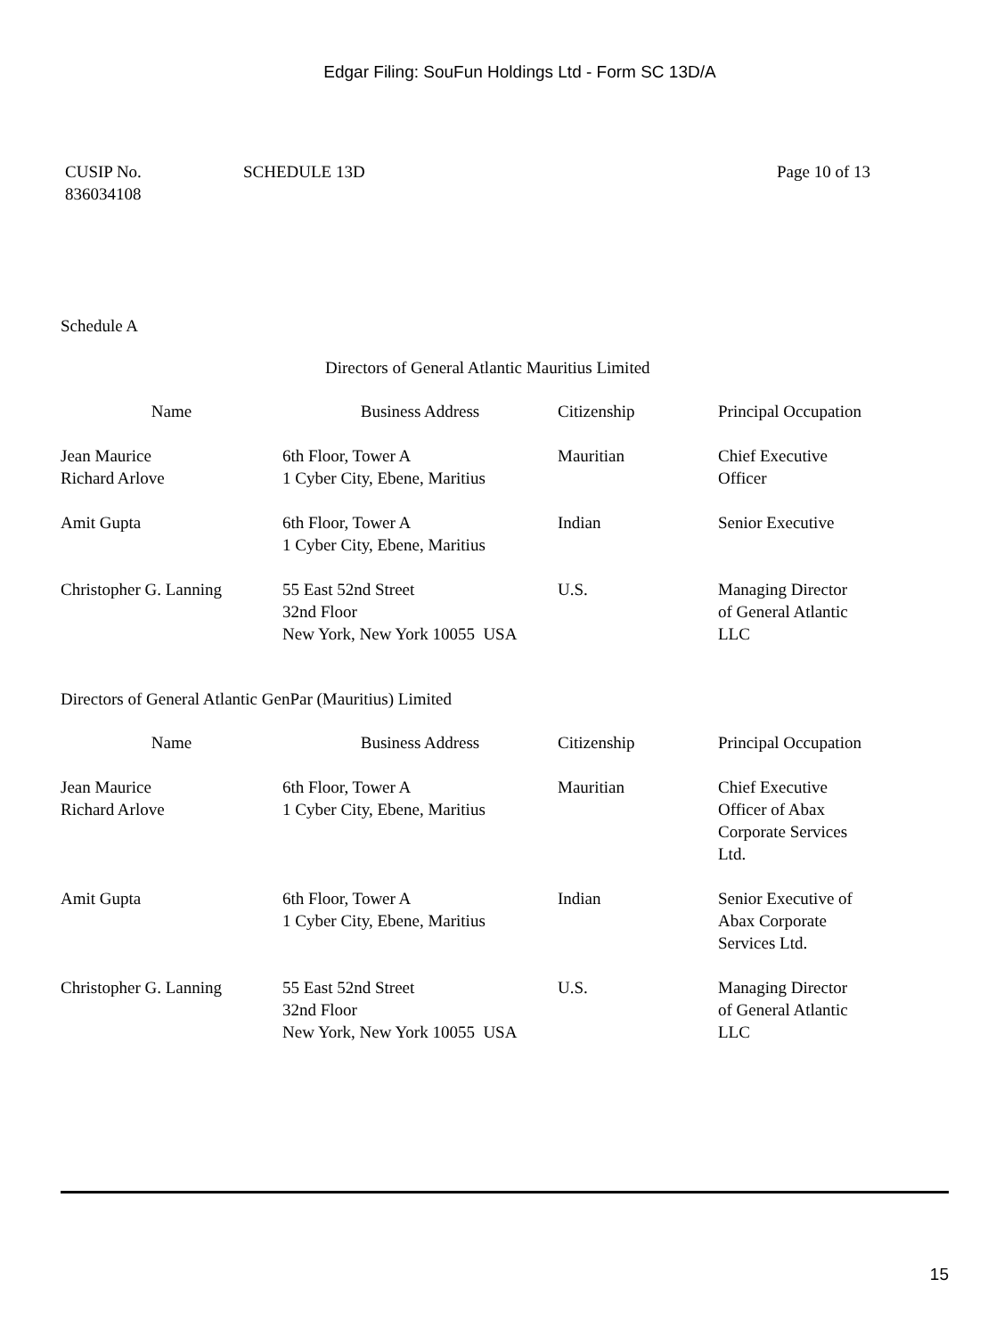Edgar Filing: SouFun Holdings Ltd - Form SC 13D/A
CUSIP No.
836034108
SCHEDULE 13D Page 10 of 13
Schedule A
Directors of General Atlantic Mauritius Limited
| Name | Business Address | Citizenship | Principal Occupation |
| --- | --- | --- | --- |
| Jean Maurice Richard Arlove | 6th Floor, Tower A 1 Cyber City, Ebene, Maritius | Mauritian | Chief Executive Officer |
| Amit Gupta | 6th Floor, Tower A 1 Cyber City, Ebene, Maritius | Indian | Senior Executive |
| Christopher G. Lanning | 55 East 52nd Street 32nd Floor New York, New York 10055 USA | U.S. | Managing Director of General Atlantic LLC |
Directors of General Atlantic GenPar (Mauritius) Limited
| Name | Business Address | Citizenship | Principal Occupation |
| --- | --- | --- | --- |
| Jean Maurice Richard Arlove | 6th Floor, Tower A 1 Cyber City, Ebene, Maritius | Mauritian | Chief Executive Officer of Abax Corporate Services Ltd. |
| Amit Gupta | 6th Floor, Tower A 1 Cyber City, Ebene, Maritius | Indian | Senior Executive of Abax Corporate Services Ltd. |
| Christopher G. Lanning | 55 East 52nd Street 32nd Floor New York, New York 10055 USA | U.S. | Managing Director of General Atlantic LLC |
15